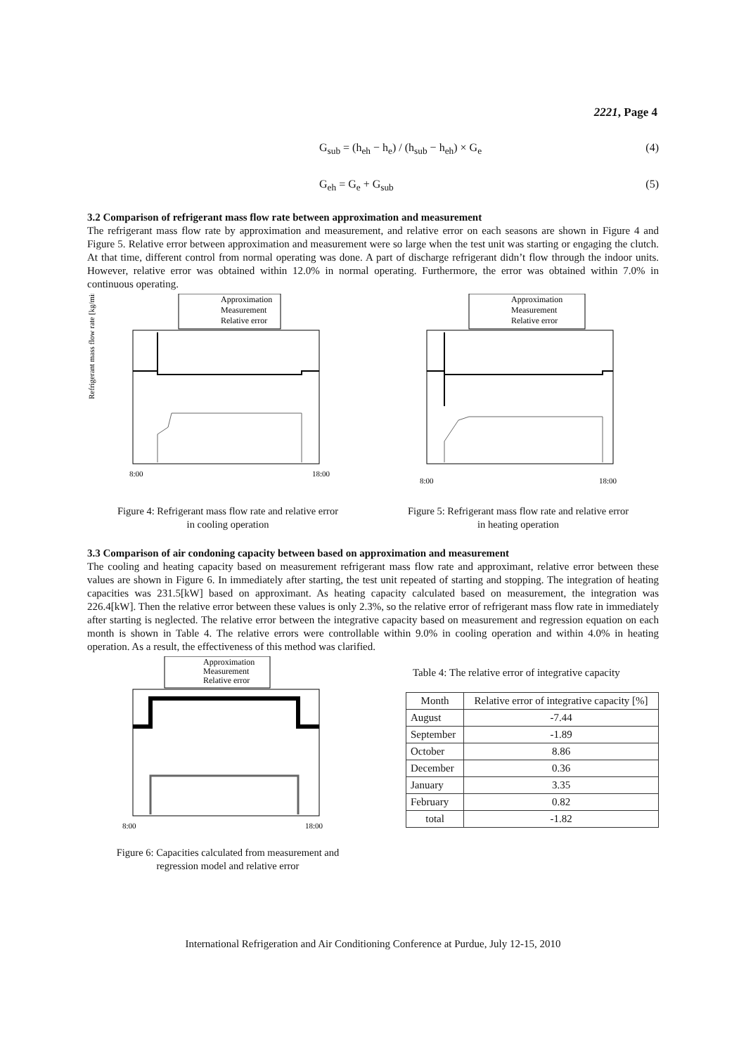2221, Page 4
G<sub>sub</sub> = (h<sub>eh</sub> − h<sub>e</sub>) / (h<sub>sub</sub> − h<sub>eh</sub>) × G<sub>e</sub> (4)
G<sub>eh</sub> = G<sub>e</sub> + G<sub>sub</sub> (5)
3.2 Comparison of refrigerant mass flow rate between approximation and measurement
The refrigerant mass flow rate by approximation and measurement, and relative error on each seasons are shown in Figure 4 and Figure 5. Relative error between approximation and measurement were so large when the test unit was starting or engaging the clutch. At that time, different control from normal operating was done. A part of discharge refrigerant didn’t flow through the indoor units. However, relative error was obtained within 12.0% in normal operating. Furthermore, the error was obtained within 7.0% in continuous operating.
Approximation
Measurement
Relative error
8:00
18:00
Refrigerant mass flow rate [kg/min]
Figure 4: Refrigerant mass flow rate and relative error
in cooling operation
Approximation
Measurement
Relative error
8:00
18:00
Figure 5: Refrigerant mass flow rate and relative error
in heating operation
3.3 Comparison of air condoning capacity between based on approximation and measurement
The cooling and heating capacity based on measurement refrigerant mass flow rate and approximant, relative error between these values are shown in Figure 6. In immediately after starting, the test unit repeated of starting and stopping. The integration of heating capacities was 231.5[kW] based on approximant. As heating capacity calculated based on measurement, the integration was 226.4[kW]. Then the relative error between these values is only 2.3%, so the relative error of refrigerant mass flow rate in immediately after starting is neglected. The relative error between the integrative capacity based on measurement and regression equation on each month is shown in Table 4. The relative errors were controllable within 9.0% in cooling operation and within 4.0% in heating operation. As a result, the effectiveness of this method was clarified.
Approximation
Measurement
Relative error
8:00
18:00
Figure 6: Capacities calculated from measurement and
regression model and relative error
Table 4: The relative error of integrative capacity
| Month | Relative error of integrative capacity [%] |
| --- | --- |
| August | -7.44 |
| September | -1.89 |
| October | 8.86 |
| December | 0.36 |
| January | 3.35 |
| February | 0.82 |
| total | -1.82 |
International Refrigeration and Air Conditioning Conference at Purdue, July 12-15, 2010